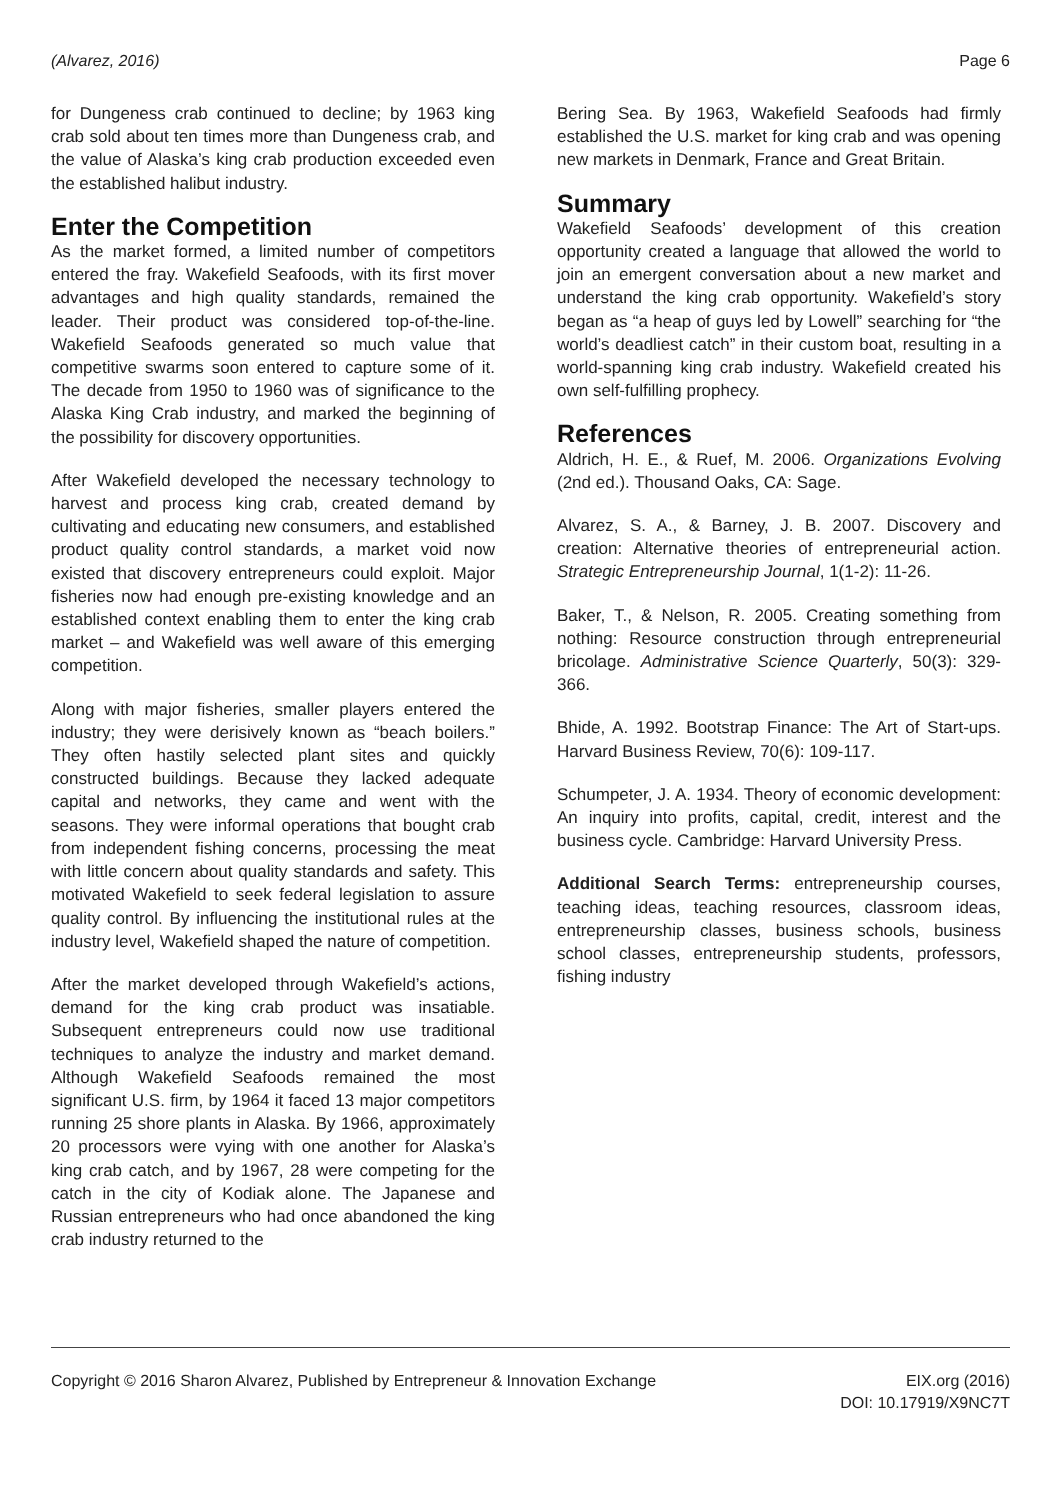(Alvarez, 2016) Page 6
for Dungeness crab continued to decline; by 1963 king crab sold about ten times more than Dungeness crab, and the value of Alaska’s king crab production exceeded even the established halibut industry.
Enter the Competition
As the market formed, a limited number of competitors entered the fray. Wakefield Seafoods, with its first mover advantages and high quality standards, remained the leader. Their product was considered top-of-the-line. Wakefield Seafoods generated so much value that competitive swarms soon entered to capture some of it. The decade from 1950 to 1960 was of significance to the Alaska King Crab industry, and marked the beginning of the possibility for discovery opportunities.
After Wakefield developed the necessary technology to harvest and process king crab, created demand by cultivating and educating new consumers, and established product quality control standards, a market void now existed that discovery entrepreneurs could exploit. Major fisheries now had enough pre-existing knowledge and an established context enabling them to enter the king crab market – and Wakefield was well aware of this emerging competition.
Along with major fisheries, smaller players entered the industry; they were derisively known as “beach boilers.” They often hastily selected plant sites and quickly constructed buildings. Because they lacked adequate capital and networks, they came and went with the seasons. They were informal operations that bought crab from independent fishing concerns, processing the meat with little concern about quality standards and safety. This motivated Wakefield to seek federal legislation to assure quality control. By influencing the institutional rules at the industry level, Wakefield shaped the nature of competition.
After the market developed through Wakefield’s actions, demand for the king crab product was insatiable. Subsequent entrepreneurs could now use traditional techniques to analyze the industry and market demand. Although Wakefield Seafoods remained the most significant U.S. firm, by 1964 it faced 13 major competitors running 25 shore plants in Alaska. By 1966, approximately 20 processors were vying with one another for Alaska’s king crab catch, and by 1967, 28 were competing for the catch in the city of Kodiak alone. The Japanese and Russian entrepreneurs who had once abandoned the king crab industry returned to the
Bering Sea. By 1963, Wakefield Seafoods had firmly established the U.S. market for king crab and was opening new markets in Denmark, France and Great Britain.
Summary
Wakefield Seafoods’ development of this creation opportunity created a language that allowed the world to join an emergent conversation about a new market and understand the king crab opportunity. Wakefield’s story began as “a heap of guys led by Lowell” searching for “the world’s deadliest catch” in their custom boat, resulting in a world-spanning king crab industry. Wakefield created his own self-fulfilling prophecy.
References
Aldrich, H. E., & Ruef, M. 2006. Organizations Evolving (2nd ed.). Thousand Oaks, CA: Sage.
Alvarez, S. A., & Barney, J. B. 2007. Discovery and creation: Alternative theories of entrepreneurial action. Strategic Entrepreneurship Journal, 1(1-2): 11-26.
Baker, T., & Nelson, R. 2005. Creating something from nothing: Resource construction through entrepreneurial bricolage. Administrative Science Quarterly, 50(3): 329-366.
Bhide, A. 1992. Bootstrap Finance: The Art of Start-ups. Harvard Business Review, 70(6): 109-117.
Schumpeter, J. A. 1934. Theory of economic development: An inquiry into profits, capital, credit, interest and the business cycle. Cambridge: Harvard University Press.
Additional Search Terms: entrepreneurship courses, teaching ideas, teaching resources, classroom ideas, entrepreneurship classes, business schools, business school classes, entrepreneurship students, professors, fishing industry
Copyright © 2016 Sharon Alvarez, Published by Entrepreneur & Innovation Exchange EIX.org (2016)
DOI: 10.17919/X9NC7T